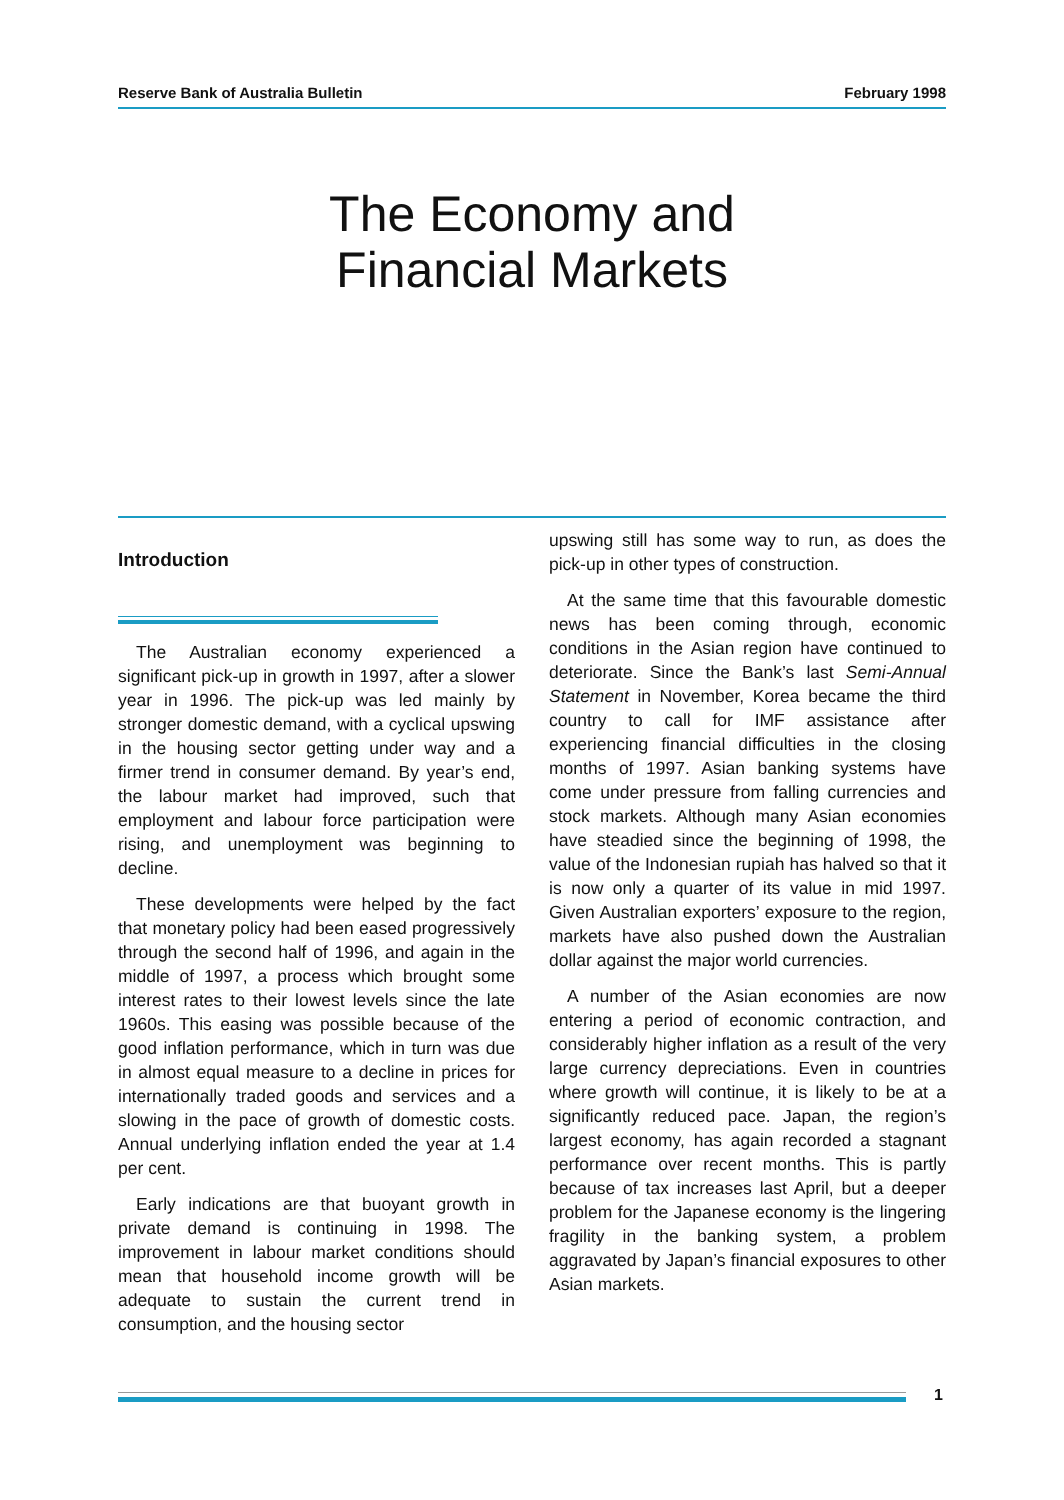Reserve Bank of Australia Bulletin February 1998
The Economy and
Financial Markets
Introduction
The Australian economy experienced a significant pick-up in growth in 1997, after a slower year in 1996. The pick-up was led mainly by stronger domestic demand, with a cyclical upswing in the housing sector getting under way and a firmer trend in consumer demand. By year’s end, the labour market had improved, such that employment and labour force participation were rising, and unemployment was beginning to decline.
These developments were helped by the fact that monetary policy had been eased progressively through the second half of 1996, and again in the middle of 1997, a process which brought some interest rates to their lowest levels since the late 1960s. This easing was possible because of the good inflation performance, which in turn was due in almost equal measure to a decline in prices for internationally traded goods and services and a slowing in the pace of growth of domestic costs. Annual underlying inflation ended the year at 1.4 per cent.
Early indications are that buoyant growth in private demand is continuing in 1998. The improvement in labour market conditions should mean that household income growth will be adequate to sustain the current trend in consumption, and the housing sector
upswing still has some way to run, as does the pick-up in other types of construction.
At the same time that this favourable domestic news has been coming through, economic conditions in the Asian region have continued to deteriorate. Since the Bank’s last Semi-Annual Statement in November, Korea became the third country to call for IMF assistance after experiencing financial difficulties in the closing months of 1997. Asian banking systems have come under pressure from falling currencies and stock markets. Although many Asian economies have steadied since the beginning of 1998, the value of the Indonesian rupiah has halved so that it is now only a quarter of its value in mid 1997. Given Australian exporters’ exposure to the region, markets have also pushed down the Australian dollar against the major world currencies.
A number of the Asian economies are now entering a period of economic contraction, and considerably higher inflation as a result of the very large currency depreciations. Even in countries where growth will continue, it is likely to be at a significantly reduced pace. Japan, the region’s largest economy, has again recorded a stagnant performance over recent months. This is partly because of tax increases last April, but a deeper problem for the Japanese economy is the lingering fragility in the banking system, a problem aggravated by Japan’s financial exposures to other Asian markets.
1